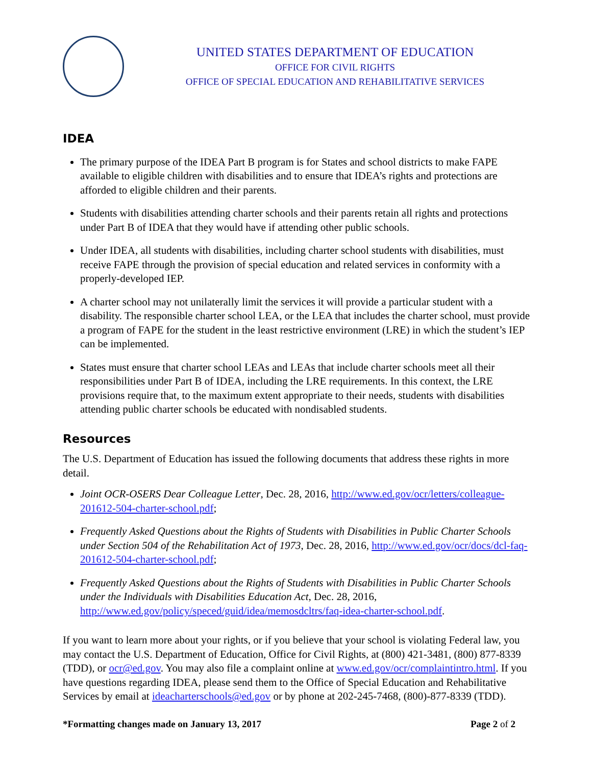UNITED STATES DEPARTMENT OF EDUCATION
OFFICE FOR CIVIL RIGHTS
OFFICE OF SPECIAL EDUCATION AND REHABILITATIVE SERVICES
IDEA
The primary purpose of the IDEA Part B program is for States and school districts to make FAPE available to eligible children with disabilities and to ensure that IDEA’s rights and protections are afforded to eligible children and their parents.
Students with disabilities attending charter schools and their parents retain all rights and protections under Part B of IDEA that they would have if attending other public schools.
Under IDEA, all students with disabilities, including charter school students with disabilities, must receive FAPE through the provision of special education and related services in conformity with a properly-developed IEP.
A charter school may not unilaterally limit the services it will provide a particular student with a disability. The responsible charter school LEA, or the LEA that includes the charter school, must provide a program of FAPE for the student in the least restrictive environment (LRE) in which the student’s IEP can be implemented.
States must ensure that charter school LEAs and LEAs that include charter schools meet all their responsibilities under Part B of IDEA, including the LRE requirements. In this context, the LRE provisions require that, to the maximum extent appropriate to their needs, students with disabilities attending public charter schools be educated with nondisabled students.
Resources
The U.S. Department of Education has issued the following documents that address these rights in more detail.
Joint OCR-OSERS Dear Colleague Letter, Dec. 28, 2016, http://www.ed.gov/ocr/letters/colleague-201612-504-charter-school.pdf;
Frequently Asked Questions about the Rights of Students with Disabilities in Public Charter Schools under Section 504 of the Rehabilitation Act of 1973, Dec. 28, 2016, http://www.ed.gov/ocr/docs/dcl-faq-201612-504-charter-school.pdf;
Frequently Asked Questions about the Rights of Students with Disabilities in Public Charter Schools under the Individuals with Disabilities Education Act, Dec. 28, 2016, http://www.ed.gov/policy/speced/guid/idea/memosdcltrs/faq-idea-charter-school.pdf.
If you want to learn more about your rights, or if you believe that your school is violating Federal law, you may contact the U.S. Department of Education, Office for Civil Rights, at (800) 421-3481, (800) 877-8339 (TDD), or ocr@ed.gov. You may also file a complaint online at www.ed.gov/ocr/complaintintro.html. If you have questions regarding IDEA, please send them to the Office of Special Education and Rehabilitative Services by email at ideacharterschools@ed.gov or by phone at 202-245-7468, (800)-877-8339 (TDD).
*Formatting changes made on January 13, 2017 Page 2 of 2